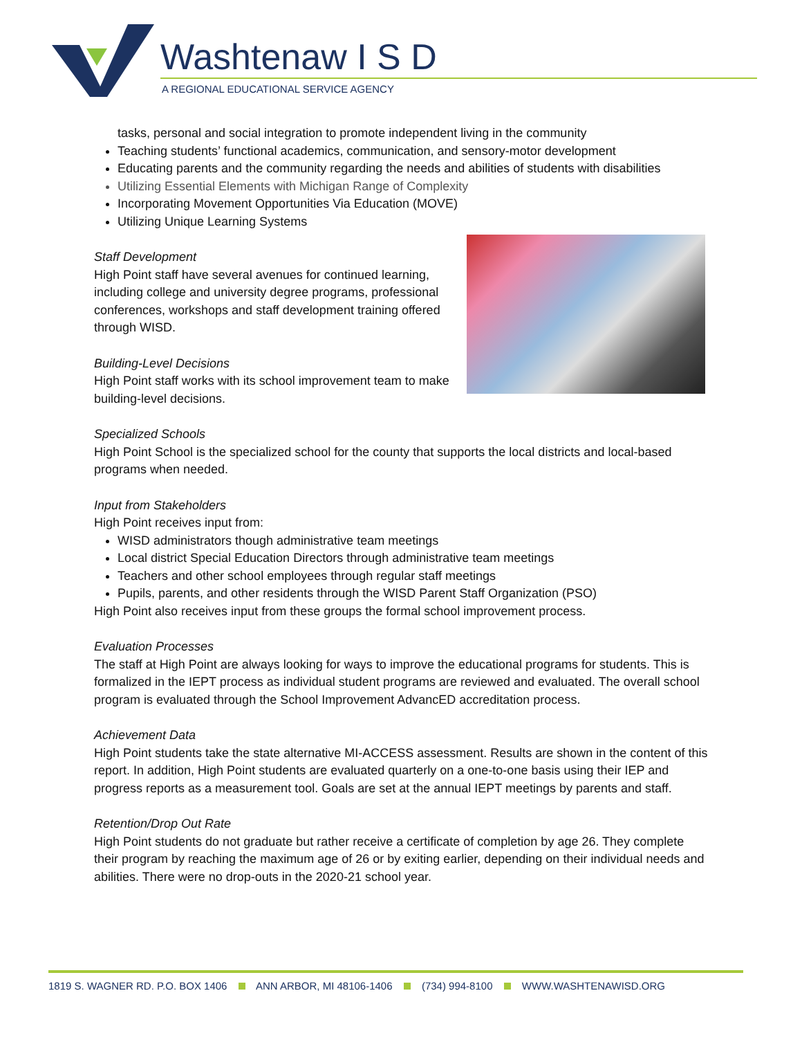Washtenaw I S D
A REGIONAL EDUCATIONAL SERVICE AGENCY
tasks, personal and social integration to promote independent living in the community
Teaching students’ functional academics, communication, and sensory-motor development
Educating parents and the community regarding the needs and abilities of students with disabilities
Utilizing Essential Elements with Michigan Range of Complexity
Incorporating Movement Opportunities Via Education (MOVE)
Utilizing Unique Learning Systems
Staff Development
High Point staff have several avenues for continued learning, including college and university degree programs, professional conferences, workshops and staff development training offered through WISD.
Building-Level Decisions
High Point staff works with its school improvement team to make building-level decisions.
Specialized Schools
High Point School is the specialized school for the county that supports the local districts and local-based programs when needed.
Input from Stakeholders
High Point receives input from:
WISD administrators though administrative team meetings
Local district Special Education Directors through administrative team meetings
Teachers and other school employees through regular staff meetings
Pupils, parents, and other residents through the WISD Parent Staff Organization (PSO)
High Point also receives input from these groups the formal school improvement process.
Evaluation Processes
The staff at High Point are always looking for ways to improve the educational programs for students. This is formalized in the IEPT process as individual student programs are reviewed and evaluated. The overall school program is evaluated through the School Improvement AdvancED accreditation process.
Achievement Data
High Point students take the state alternative MI-ACCESS assessment. Results are shown in the content of this report. In addition, High Point students are evaluated quarterly on a one-to-one basis using their IEP and progress reports as a measurement tool. Goals are set at the annual IEPT meetings by parents and staff.
Retention/Drop Out Rate
High Point students do not graduate but rather receive a certificate of completion by age 26. They complete their program by reaching the maximum age of 26 or by exiting earlier, depending on their individual needs and abilities. There were no drop-outs in the 2020-21 school year.
1819 S. WAGNER RD. P.O. BOX 1406 ANN ARBOR, MI 48106-1406 (734) 994-8100 WWW.WASHTENAWISD.ORG